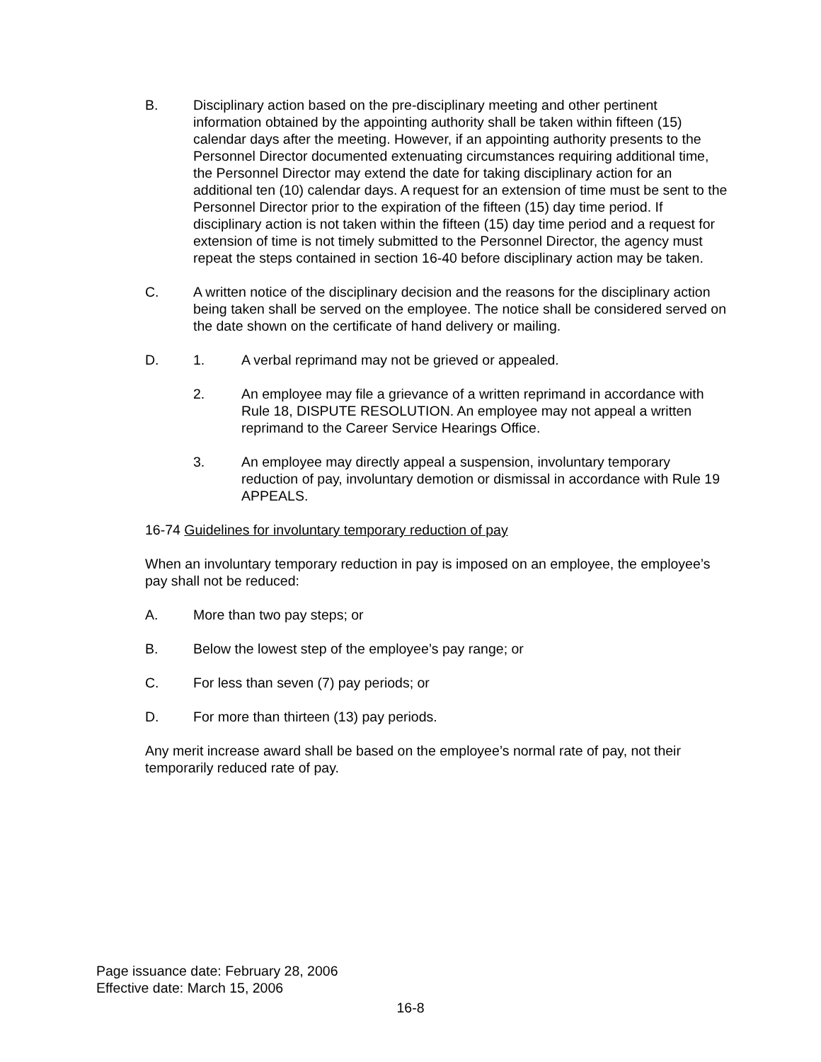B. Disciplinary action based on the pre-disciplinary meeting and other pertinent information obtained by the appointing authority shall be taken within fifteen (15) calendar days after the meeting. However, if an appointing authority presents to the Personnel Director documented extenuating circumstances requiring additional time, the Personnel Director may extend the date for taking disciplinary action for an additional ten (10) calendar days. A request for an extension of time must be sent to the Personnel Director prior to the expiration of the fifteen (15) day time period. If disciplinary action is not taken within the fifteen (15) day time period and a request for extension of time is not timely submitted to the Personnel Director, the agency must repeat the steps contained in section 16-40 before disciplinary action may be taken.
C. A written notice of the disciplinary decision and the reasons for the disciplinary action being taken shall be served on the employee. The notice shall be considered served on the date shown on the certificate of hand delivery or mailing.
D. 1. A verbal reprimand may not be grieved or appealed.
2. An employee may file a grievance of a written reprimand in accordance with Rule 18, DISPUTE RESOLUTION. An employee may not appeal a written reprimand to the Career Service Hearings Office.
3. An employee may directly appeal a suspension, involuntary temporary reduction of pay, involuntary demotion or dismissal in accordance with Rule 19 APPEALS.
16-74 Guidelines for involuntary temporary reduction of pay
When an involuntary temporary reduction in pay is imposed on an employee, the employee’s pay shall not be reduced:
A. More than two pay steps; or
B. Below the lowest step of the employee’s pay range; or
C. For less than seven (7) pay periods; or
D. For more than thirteen (13) pay periods.
Any merit increase award shall be based on the employee’s normal rate of pay, not their temporarily reduced rate of pay.
Page issuance date: February 28, 2006
Effective date: March 15, 2006
16-8